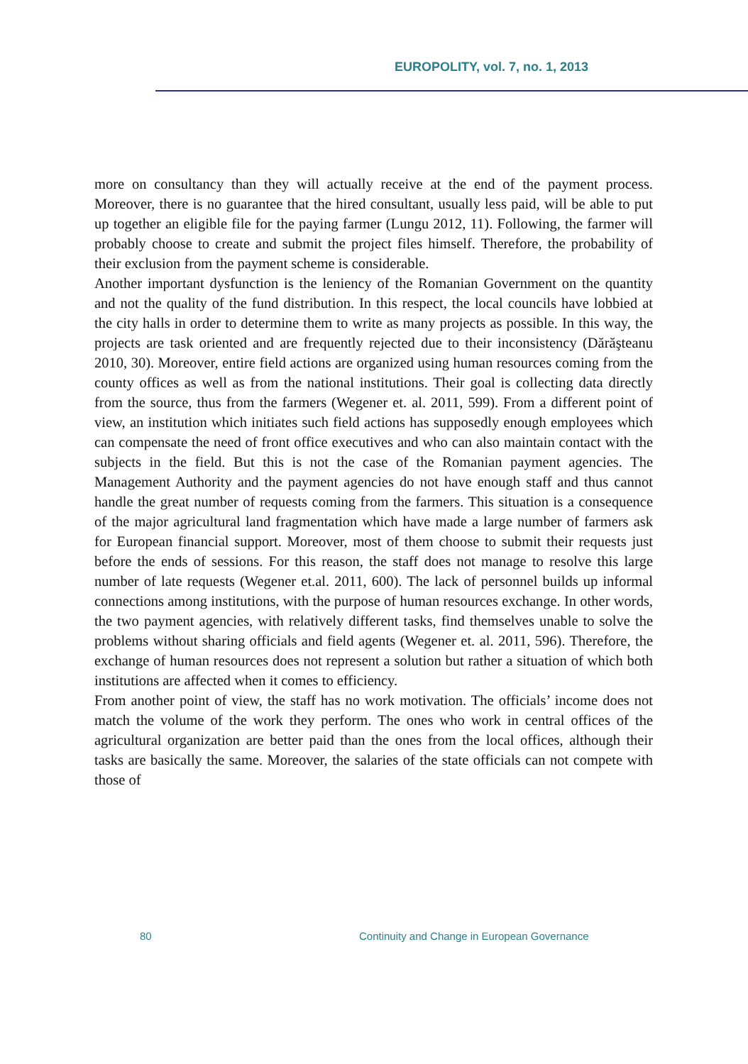EUROPOLITY, vol. 7, no. 1, 2013
more on consultancy than they will actually receive at the end of the payment process. Moreover, there is no guarantee that the hired consultant, usually less paid, will be able to put up together an eligible file for the paying farmer (Lungu 2012, 11). Following, the farmer will probably choose to create and submit the project files himself. Therefore, the probability of their exclusion from the payment scheme is considerable.
Another important dysfunction is the leniency of the Romanian Government on the quantity and not the quality of the fund distribution. In this respect, the local councils have lobbied at the city halls in order to determine them to write as many projects as possible. In this way, the projects are task oriented and are frequently rejected due to their inconsistency (Dărăşteanu 2010, 30). Moreover, entire field actions are organized using human resources coming from the county offices as well as from the national institutions. Their goal is collecting data directly from the source, thus from the farmers (Wegener et. al. 2011, 599). From a different point of view, an institution which initiates such field actions has supposedly enough employees which can compensate the need of front office executives and who can also maintain contact with the subjects in the field. But this is not the case of the Romanian payment agencies. The Management Authority and the payment agencies do not have enough staff and thus cannot handle the great number of requests coming from the farmers. This situation is a consequence of the major agricultural land fragmentation which have made a large number of farmers ask for European financial support. Moreover, most of them choose to submit their requests just before the ends of sessions. For this reason, the staff does not manage to resolve this large number of late requests (Wegener et.al. 2011, 600). The lack of personnel builds up informal connections among institutions, with the purpose of human resources exchange. In other words, the two payment agencies, with relatively different tasks, find themselves unable to solve the problems without sharing officials and field agents (Wegener et. al. 2011, 596). Therefore, the exchange of human resources does not represent a solution but rather a situation of which both institutions are affected when it comes to efficiency.
From another point of view, the staff has no work motivation. The officials’ income does not match the volume of the work they perform. The ones who work in central offices of the agricultural organization are better paid than the ones from the local offices, although their tasks are basically the same. Moreover, the salaries of the state officials can not compete with those of
80 Continuity and Change in European Governance